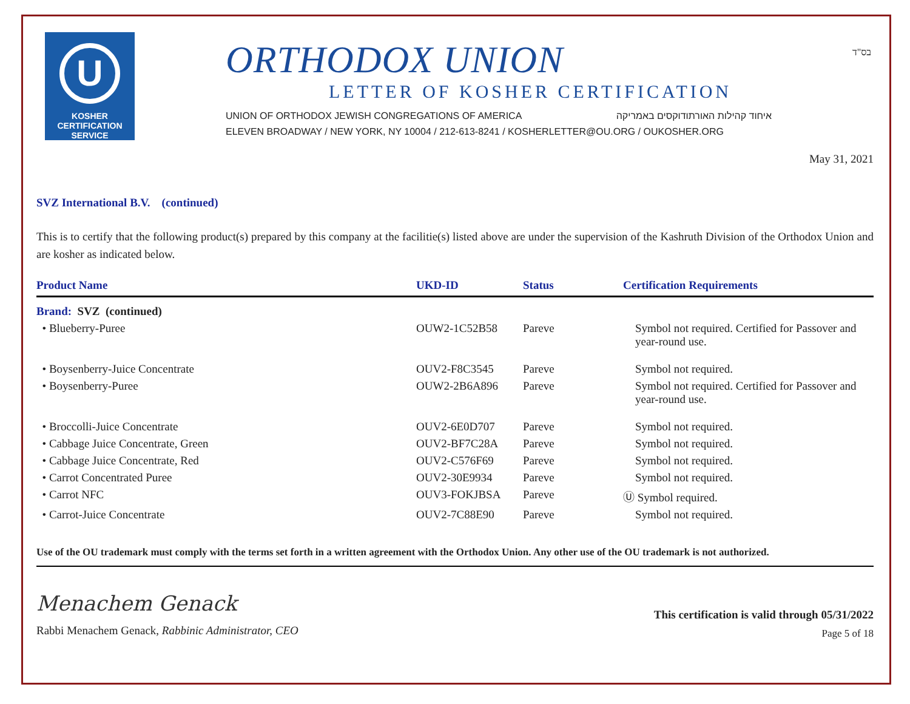בס"ד
U
KOSHER
CERTIFICATION
SERVICE
ORTHODOX UNION
LETTER OF KOSHER CERTIFICATION
UNION OF ORTHODOX JEWISH CONGREGATIONS OF AMERICA איחוד קהילות האורתודוקסים באמריקה
ELEVEN BROADWAY / NEW YORK, NY 10004 / 212-613-8241 / KOSHERLETTER@OU.ORG / OUKOSHER.ORG
May 31, 2021
SVZ International B.V. (continued)
This is to certify that the following product(s) prepared by this company at the facilitie(s) listed above are under the supervision of the Kashruth Division of the Orthodox Union and are kosher as indicated below.
| Product Name | UKD-ID | Status | Certification Requirements |
| --- | --- | --- | --- |
| Brand: SVZ (continued) | | | |
| • Blueberry-Puree | OUW2-1C52B58 | Pareve | Symbol not required. Certified for Passover and year-round use. |
| • Boysenberry-Juice Concentrate | OUV2-F8C3545 | Pareve | Symbol not required. |
| • Boysenberry-Puree | OUW2-2B6A896 | Pareve | Symbol not required. Certified for Passover and year-round use. |
| • Broccolli-Juice Concentrate | OUV2-6E0D707 | Pareve | Symbol not required. |
| • Cabbage Juice Concentrate, Green | OUV2-BF7C28A | Pareve | Symbol not required. |
| • Cabbage Juice Concentrate, Red | OUV2-C576F69 | Pareve | Symbol not required. |
| • Carrot Concentrated Puree | OUV2-30E9934 | Pareve | Symbol not required. |
| • Carrot NFC | OUV3-FOKJBSA | Pareve | Ⓤ Symbol required. |
| • Carrot-Juice Concentrate | OUV2-7C88E90 | Pareve | Symbol not required. |
Use of the OU trademark must comply with the terms set forth in a written agreement with the Orthodox Union. Any other use of the OU trademark is not authorized.
Menachem Genack
Rabbi Menachem Genack, Rabbinic Administrator, CEO
This certification is valid through 05/31/2022
Page 5 of 18